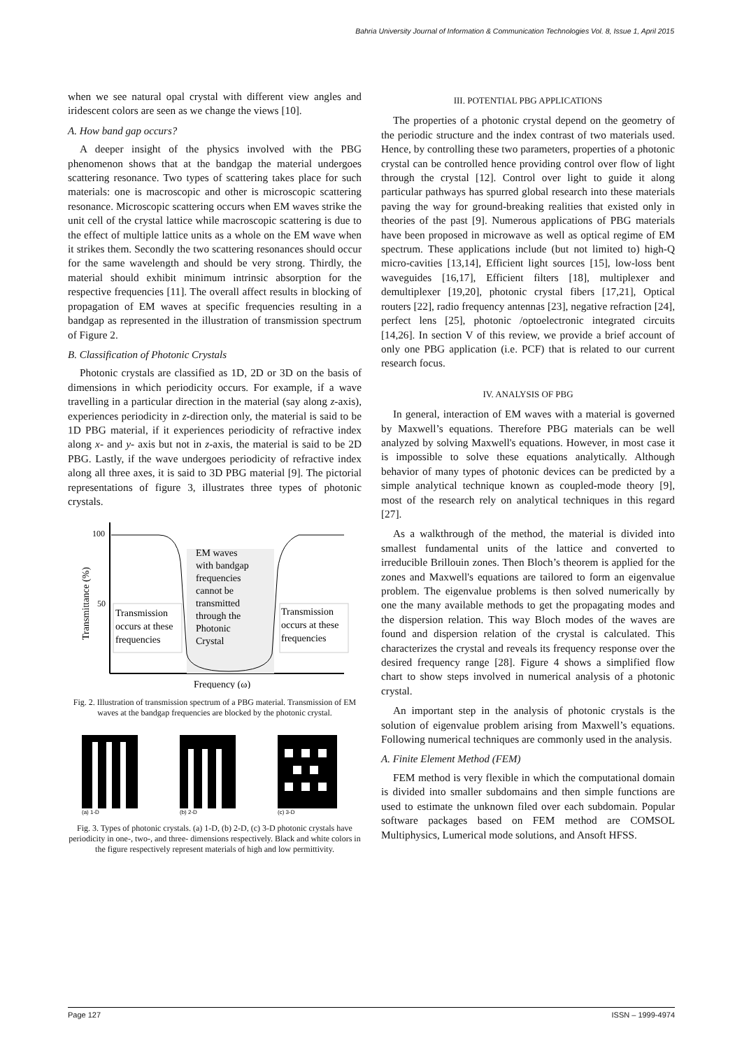Bahria University Journal of Information & Communication Technologies Vol. 8, Issue 1, April 2015
when we see natural opal crystal with different view angles and iridescent colors are seen as we change the views [10].
A. How band gap occurs?
A deeper insight of the physics involved with the PBG phenomenon shows that at the bandgap the material undergoes scattering resonance. Two types of scattering takes place for such materials: one is macroscopic and other is microscopic scattering resonance. Microscopic scattering occurs when EM waves strike the unit cell of the crystal lattice while macroscopic scattering is due to the effect of multiple lattice units as a whole on the EM wave when it strikes them. Secondly the two scattering resonances should occur for the same wavelength and should be very strong. Thirdly, the material should exhibit minimum intrinsic absorption for the respective frequencies [11]. The overall affect results in blocking of propagation of EM waves at specific frequencies resulting in a bandgap as represented in the illustration of transmission spectrum of Figure 2.
B. Classification of Photonic Crystals
Photonic crystals are classified as 1D, 2D or 3D on the basis of dimensions in which periodicity occurs. For example, if a wave travelling in a particular direction in the material (say along z-axis), experiences periodicity in z-direction only, the material is said to be 1D PBG material, if it experiences periodicity of refractive index along x- and y- axis but not in z-axis, the material is said to be 2D PBG. Lastly, if the wave undergoes periodicity of refractive index along all three axes, it is said to 3D PBG material [9]. The pictorial representations of figure 3, illustrates three types of photonic crystals.
100
50
Transmittance (%)
Transmission
occurs at these
frequencies
Transmission
occurs at these
frequencies
EM waves
with bandgap
frequencies
cannot be
transmitted
through the
Photonic
Crystal
Frequency (ω)
Fig. 2. Illustration of transmission spectrum of a PBG material. Transmission of EM waves at the bandgap frequencies are blocked by the photonic crystal.
(a) 1-D
(b) 2-D
(c) 3-D
Fig. 3. Types of photonic crystals. (a) 1-D, (b) 2-D, (c) 3-D photonic crystals have periodicity in one-, two-, and three- dimensions respectively. Black and white colors in the figure respectively represent materials of high and low permittivity.
III. POTENTIAL PBG APPLICATIONS
The properties of a photonic crystal depend on the geometry of the periodic structure and the index contrast of two materials used. Hence, by controlling these two parameters, properties of a photonic crystal can be controlled hence providing control over flow of light through the crystal [12]. Control over light to guide it along particular pathways has spurred global research into these materials paving the way for ground-breaking realities that existed only in theories of the past [9]. Numerous applications of PBG materials have been proposed in microwave as well as optical regime of EM spectrum. These applications include (but not limited to) high-Q micro-cavities [13,14], Efficient light sources [15], low-loss bent waveguides [16,17], Efficient filters [18], multiplexer and demultiplexer [19,20], photonic crystal fibers [17,21], Optical routers [22], radio frequency antennas [23], negative refraction [24], perfect lens [25], photonic /optoelectronic integrated circuits [14,26]. In section V of this review, we provide a brief account of only one PBG application (i.e. PCF) that is related to our current research focus.
IV. ANALYSIS OF PBG
In general, interaction of EM waves with a material is governed by Maxwell’s equations. Therefore PBG materials can be well analyzed by solving Maxwell's equations. However, in most case it is impossible to solve these equations analytically. Although behavior of many types of photonic devices can be predicted by a simple analytical technique known as coupled-mode theory [9], most of the research rely on analytical techniques in this regard [27].
As a walkthrough of the method, the material is divided into smallest fundamental units of the lattice and converted to irreducible Brillouin zones. Then Bloch’s theorem is applied for the zones and Maxwell's equations are tailored to form an eigenvalue problem. The eigenvalue problems is then solved numerically by one the many available methods to get the propagating modes and the dispersion relation. This way Bloch modes of the waves are found and dispersion relation of the crystal is calculated. This characterizes the crystal and reveals its frequency response over the desired frequency range [28]. Figure 4 shows a simplified flow chart to show steps involved in numerical analysis of a photonic crystal.
An important step in the analysis of photonic crystals is the solution of eigenvalue problem arising from Maxwell’s equations. Following numerical techniques are commonly used in the analysis.
A. Finite Element Method (FEM)
FEM method is very flexible in which the computational domain is divided into smaller subdomains and then simple functions are used to estimate the unknown filed over each subdomain. Popular software packages based on FEM method are COMSOL Multiphysics, Lumerical mode solutions, and Ansoft HFSS.
Page 127 ISSN – 1999-4974